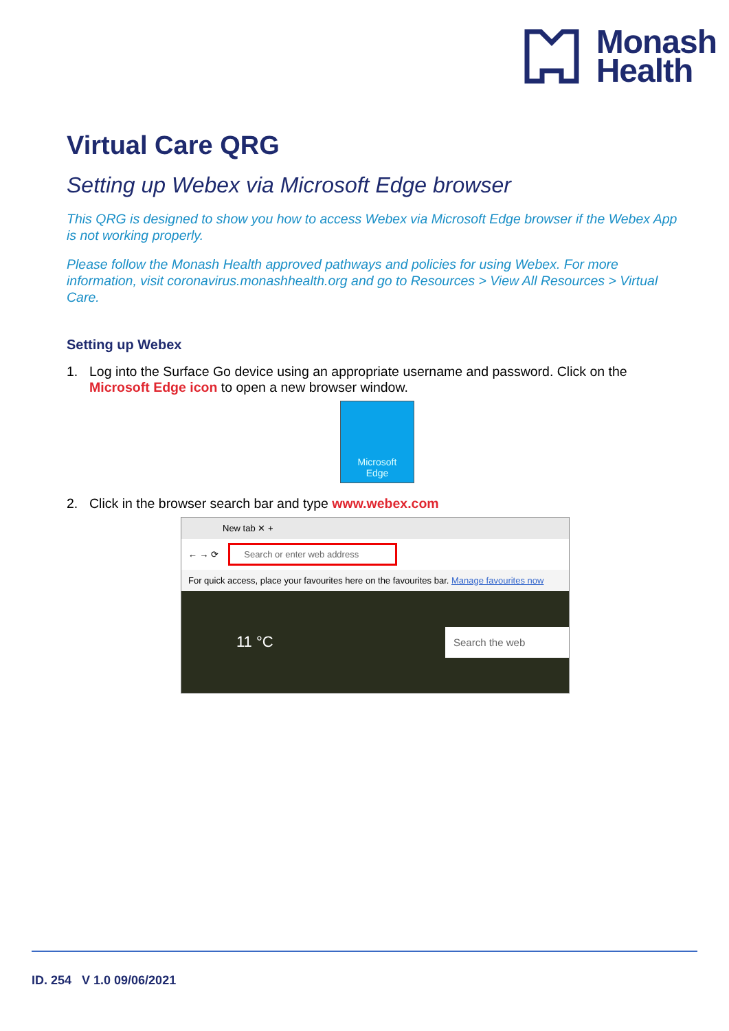Monash
Health
Virtual Care QRG
Setting up Webex via Microsoft Edge browser
This QRG is designed to show you how to access Webex via Microsoft Edge browser if the Webex App is not working properly.
Please follow the Monash Health approved pathways and policies for using Webex. For more information, visit coronavirus.monashhealth.org and go to Resources > View All Resources > Virtual Care.
Setting up Webex
1. Log into the Surface Go device using an appropriate username and password. Click on the Microsoft Edge icon to open a new browser window.
Microsoft
Edge
2. Click in the browser search bar and type www.webex.com
New tab ✕ +
← → ⟳ Search or enter web address
For quick access, place your favourites here on the favourites bar. Manage favourites now
11 °C Search the web
ID. 254 V 1.0 09/06/2021